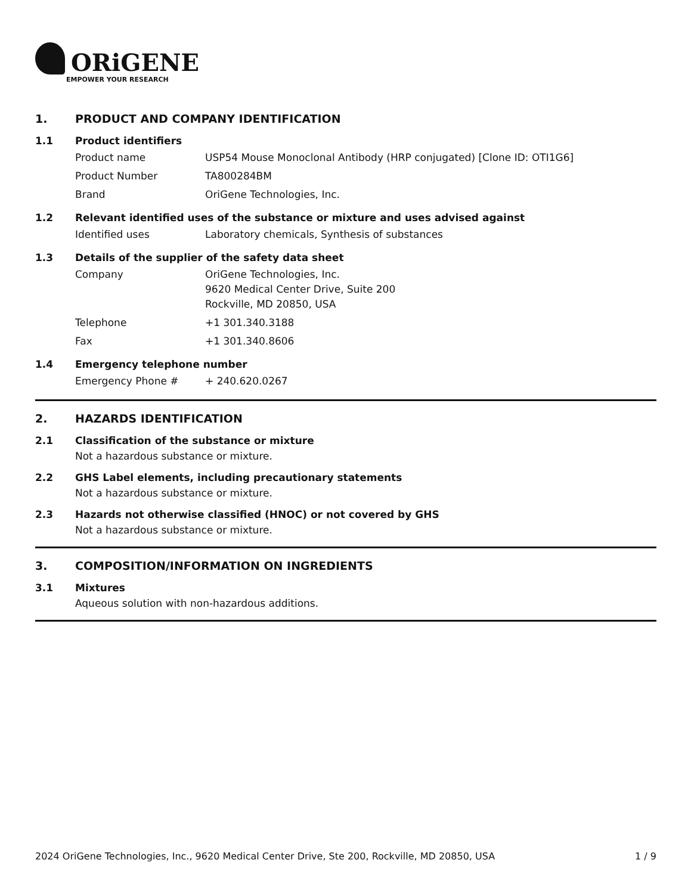ORiGENE
EMPOWER YOUR RESEARCH
1. PRODUCT AND COMPANY IDENTIFICATION
1.1 Product identifiers
Product name USP54 Mouse Monoclonal Antibody (HRP conjugated) [Clone ID: OTI1G6]
Product Number TA800284BM
Brand OriGene Technologies, Inc.
1.2 Relevant identified uses of the substance or mixture and uses advised against
Identified uses Laboratory chemicals, Synthesis of substances
1.3 Details of the supplier of the safety data sheet
Company OriGene Technologies, Inc.
9620 Medical Center Drive, Suite 200
Rockville, MD 20850, USA
Telephone +1 301.340.3188
Fax +1 301.340.8606
1.4 Emergency telephone number
Emergency Phone # + 240.620.0267
2. HAZARDS IDENTIFICATION
2.1 Classification of the substance or mixture
Not a hazardous substance or mixture.
2.2 GHS Label elements, including precautionary statements
Not a hazardous substance or mixture.
2.3 Hazards not otherwise classified (HNOC) or not covered by GHS
Not a hazardous substance or mixture.
3. COMPOSITION/INFORMATION ON INGREDIENTS
3.1 Mixtures
Aqueous solution with non-hazardous additions.
2024 OriGene Technologies, Inc., 9620 Medical Center Drive, Ste 200, Rockville, MD 20850, USA 1 / 9